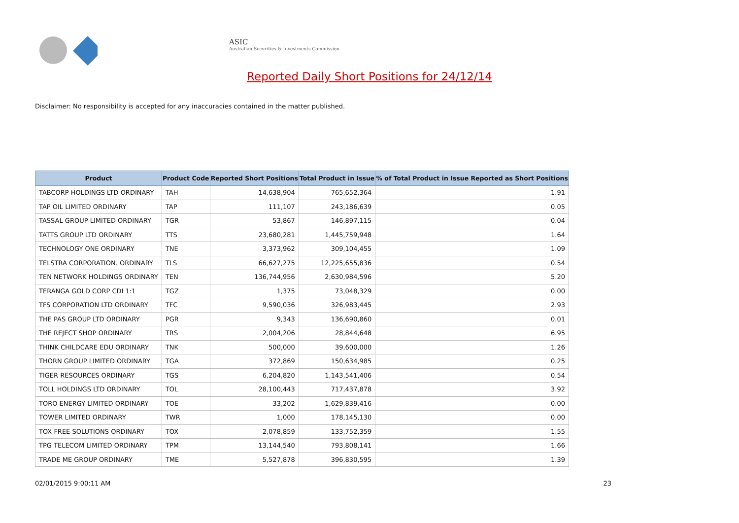ASIC
Australian Securities & Investments Commission
Reported Daily Short Positions for 24/12/14
Disclaimer: No responsibility is accepted for any inaccuracies contained in the matter published.
| Product | Product Code | Reported Short Positions | Total Product in Issue | % of Total Product in Issue Reported as Short Positions |
| --- | --- | --- | --- | --- |
| TABCORP HOLDINGS LTD ORDINARY | TAH | 14,638,904 | 765,652,364 | 1.91 |
| TAP OIL LIMITED ORDINARY | TAP | 111,107 | 243,186,639 | 0.05 |
| TASSAL GROUP LIMITED ORDINARY | TGR | 53,867 | 146,897,115 | 0.04 |
| TATTS GROUP LTD ORDINARY | TTS | 23,680,281 | 1,445,759,948 | 1.64 |
| TECHNOLOGY ONE ORDINARY | TNE | 3,373,962 | 309,104,455 | 1.09 |
| TELSTRA CORPORATION. ORDINARY | TLS | 66,627,275 | 12,225,655,836 | 0.54 |
| TEN NETWORK HOLDINGS ORDINARY | TEN | 136,744,956 | 2,630,984,596 | 5.20 |
| TERANGA GOLD CORP CDI 1:1 | TGZ | 1,375 | 73,048,329 | 0.00 |
| TFS CORPORATION LTD ORDINARY | TFC | 9,590,036 | 326,983,445 | 2.93 |
| THE PAS GROUP LTD ORDINARY | PGR | 9,343 | 136,690,860 | 0.01 |
| THE REJECT SHOP ORDINARY | TRS | 2,004,206 | 28,844,648 | 6.95 |
| THINK CHILDCARE EDU ORDINARY | TNK | 500,000 | 39,600,000 | 1.26 |
| THORN GROUP LIMITED ORDINARY | TGA | 372,869 | 150,634,985 | 0.25 |
| TIGER RESOURCES ORDINARY | TGS | 6,204,820 | 1,143,541,406 | 0.54 |
| TOLL HOLDINGS LTD ORDINARY | TOL | 28,100,443 | 717,437,878 | 3.92 |
| TORO ENERGY LIMITED ORDINARY | TOE | 33,202 | 1,629,839,416 | 0.00 |
| TOWER LIMITED ORDINARY | TWR | 1,000 | 178,145,130 | 0.00 |
| TOX FREE SOLUTIONS ORDINARY | TOX | 2,078,859 | 133,752,359 | 1.55 |
| TPG TELECOM LIMITED ORDINARY | TPM | 13,144,540 | 793,808,141 | 1.66 |
| TRADE ME GROUP ORDINARY | TME | 5,527,878 | 396,830,595 | 1.39 |
02/01/2015 9:00:11 AM 23